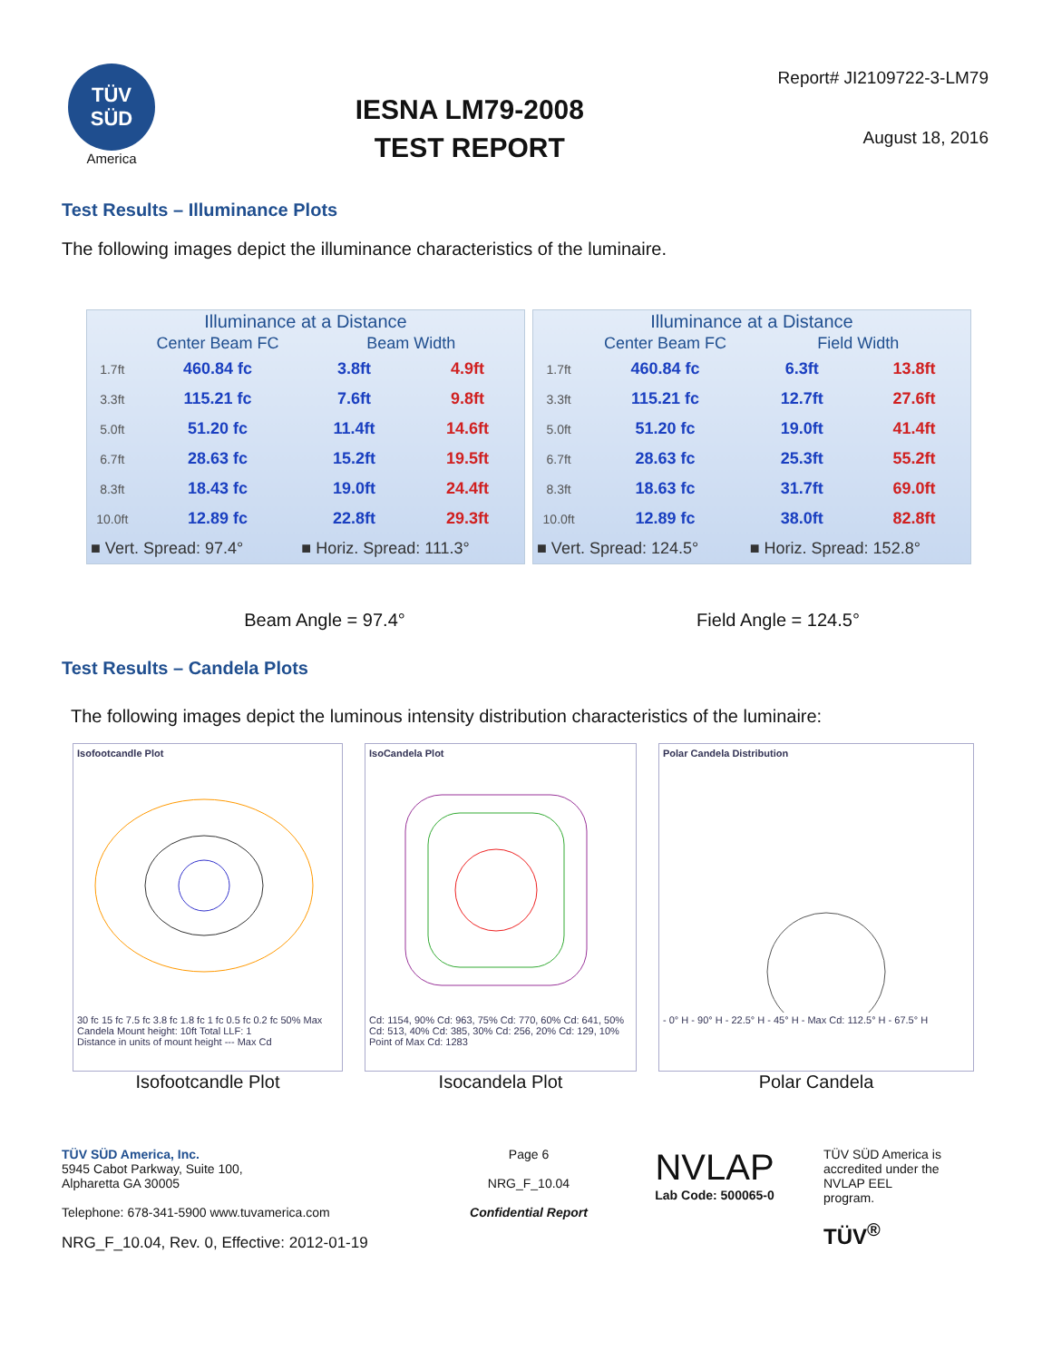TÜV SÜD
America
IESNA LM79-2008
TEST REPORT
Report# JI2109722-3-LM79
August 18, 2016
Test Results – Illuminance Plots
The following images depict the illuminance characteristics of the luminaire.
| Illuminance at a Distance | | | |
| --- | --- | --- | --- |
| | Center Beam FC | Beam Width | |
| 1.7ft | 460.84 fc | 3.8ft | 4.9ft |
| 3.3ft | 115.21 fc | 7.6ft | 9.8ft |
| 5.0ft | 51.20 fc | 11.4ft | 14.6ft |
| 6.7ft | 28.63 fc | 15.2ft | 19.5ft |
| 8.3ft | 18.43 fc | 19.0ft | 24.4ft |
| 10.0ft | 12.89 fc | 22.8ft | 29.3ft |
| ■ Vert. Spread: 97.4° | | ■ Horiz. Spread: 111.3° | |
| Illuminance at a Distance | | | |
| --- | --- | --- | --- |
| | Center Beam FC | Field Width | |
| 1.7ft | 460.84 fc | 6.3ft | 13.8ft |
| 3.3ft | 115.21 fc | 12.7ft | 27.6ft |
| 5.0ft | 51.20 fc | 19.0ft | 41.4ft |
| 6.7ft | 28.63 fc | 25.3ft | 55.2ft |
| 8.3ft | 18.63 fc | 31.7ft | 69.0ft |
| 10.0ft | 12.89 fc | 38.0ft | 82.8ft |
| ■ Vert. Spread: 124.5° | | ■ Horiz. Spread: 152.8° | |
Beam Angle = 97.4° Field Angle = 124.5°
Test Results – Candela Plots
The following images depict the luminous intensity distribution characteristics of the luminaire:
Isofootcandle Plot
30 fc 15 fc 7.5 fc 3.8 fc 1.8 fc 1 fc 0.5 fc 0.2 fc 50% Max Candela Mount height: 10ft Total LLF: 1
Distance in units of mount height --- Max Cd
Isofootcandle Plot
IsoCandela Plot
Cd: 1154, 90% Cd: 963, 75% Cd: 770, 60% Cd: 641, 50% Cd: 513, 40% Cd: 385, 30% Cd: 256, 20% Cd: 129, 10%
Point of Max Cd: 1283
Isocandela Plot
Polar Candela Distribution
- 0° H - 90° H - 22.5° H - 45° H - Max Cd: 112.5° H - 67.5° H
Polar Candela
TÜV SÜD America, Inc.
5945 Cabot Parkway, Suite 100,
Alpharetta GA 30005
Telephone: 678-341-5900 www.tuvamerica.com
NRG_F_10.04, Rev. 0, Effective: 2012-01-19
Page 6
NRG_F_10.04
Confidential Report
NVLAP
Lab Code: 500065-0
TÜV SÜD America is accredited under the NVLAP EEL program.
TÜV<sup>®</sup>